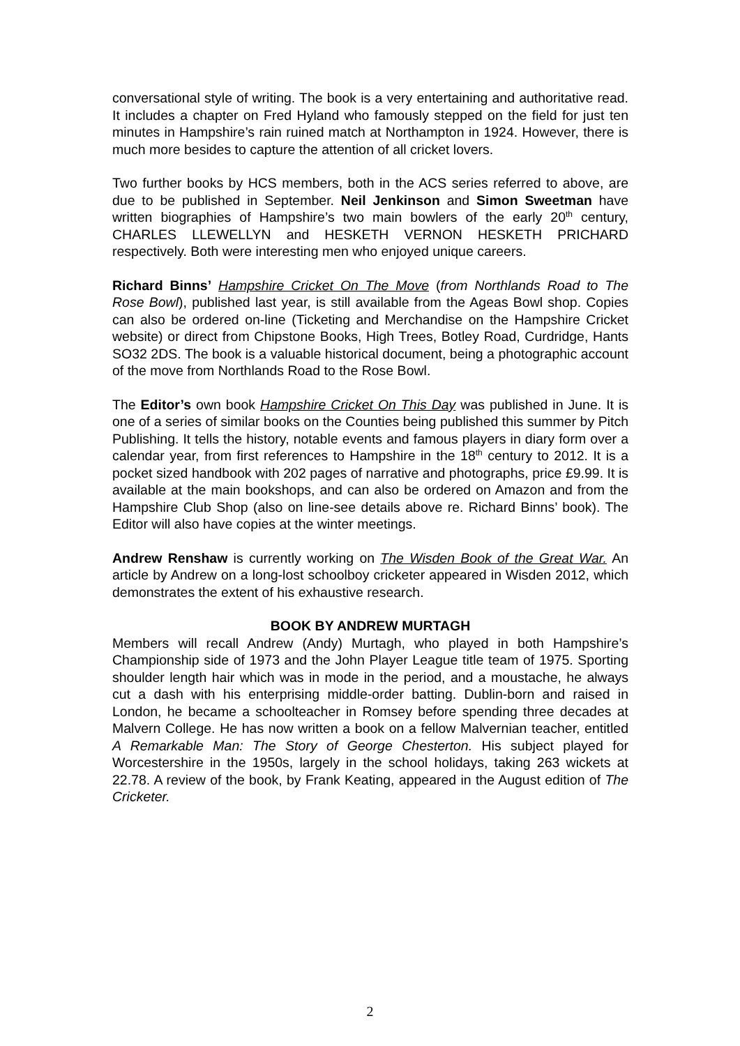conversational style of writing. The book is a very entertaining and authoritative read. It includes a chapter on Fred Hyland who famously stepped on the field for just ten minutes in Hampshire’s rain ruined match at Northampton in 1924. However, there is much more besides to capture the attention of all cricket lovers.
Two further books by HCS members, both in the ACS series referred to above, are due to be published in September. Neil Jenkinson and Simon Sweetman have written biographies of Hampshire’s two main bowlers of the early 20<sup>th</sup> century, CHARLES LLEWELLYN and HESKETH VERNON HESKETH PRICHARD respectively. Both were interesting men who enjoyed unique careers.
Richard Binns’ Hampshire Cricket On The Move (from Northlands Road to The Rose Bowl), published last year, is still available from the Ageas Bowl shop. Copies can also be ordered on-line (Ticketing and Merchandise on the Hampshire Cricket website) or direct from Chipstone Books, High Trees, Botley Road, Curdridge, Hants SO32 2DS. The book is a valuable historical document, being a photographic account of the move from Northlands Road to the Rose Bowl.
The Editor’s own book Hampshire Cricket On This Day was published in June. It is one of a series of similar books on the Counties being published this summer by Pitch Publishing. It tells the history, notable events and famous players in diary form over a calendar year, from first references to Hampshire in the 18<sup>th</sup> century to 2012. It is a pocket sized handbook with 202 pages of narrative and photographs, price £9.99. It is available at the main bookshops, and can also be ordered on Amazon and from the Hampshire Club Shop (also on line-see details above re. Richard Binns’ book). The Editor will also have copies at the winter meetings.
Andrew Renshaw is currently working on The Wisden Book of the Great War. An article by Andrew on a long-lost schoolboy cricketer appeared in Wisden 2012, which demonstrates the extent of his exhaustive research.
BOOK BY ANDREW MURTAGH
Members will recall Andrew (Andy) Murtagh, who played in both Hampshire’s Championship side of 1973 and the John Player League title team of 1975. Sporting shoulder length hair which was in mode in the period, and a moustache, he always cut a dash with his enterprising middle-order batting. Dublin-born and raised in London, he became a schoolteacher in Romsey before spending three decades at Malvern College. He has now written a book on a fellow Malvernian teacher, entitled A Remarkable Man: The Story of George Chesterton. His subject played for Worcestershire in the 1950s, largely in the school holidays, taking 263 wickets at 22.78. A review of the book, by Frank Keating, appeared in the August edition of The Cricketer.
2